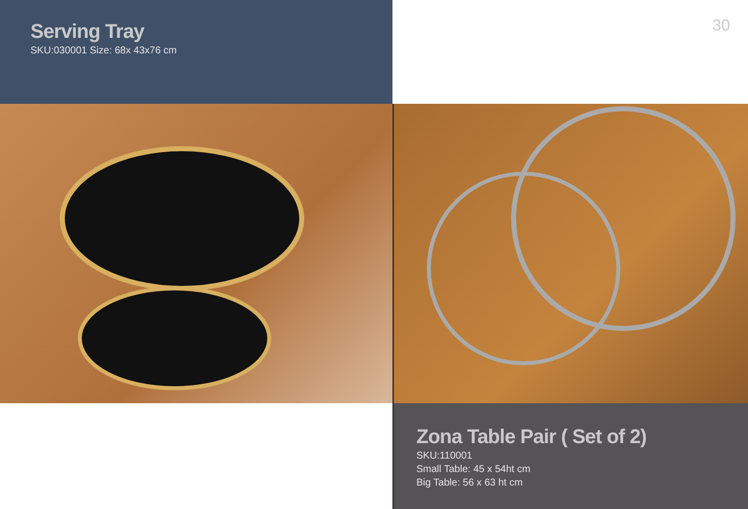Serving Tray
SKU:030001 Size: 68x 43x76 cm
30
Zona Table Pair ( Set of 2)
SKU:110001
Small Table: 45 x 54ht cm
Big Table: 56 x 63 ht cm